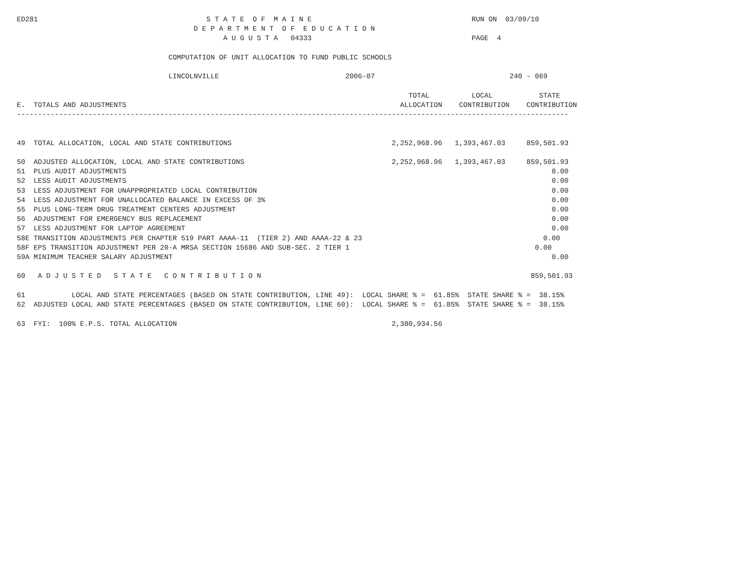ED281                                        S T A T E  O F  M A I N E                                      RUN ON  03/09/10
                                          D E P A R T M E N T  O F  E D U C A T I O N
                                                 A U G U S T A   04333                                      PAGE  4

                                    COMPUTATION OF UNIT ALLOCATION TO FUND PUBLIC SCHOOLS

                                    LINCOLNVILLE                              2006-07                                240 - 069

                                                                                             TOTAL          LOCAL           STATE
E.  TOTALS AND ADJUSTMENTS                                                                 ALLOCATION    CONTRIBUTION    CONTRIBUTION
-----------------------------------------------------------------------------------------------------------------------------------


49  TOTAL ALLOCATION, LOCAL AND STATE CONTRIBUTIONS                                      2,252,968.96   1,393,467.03     859,501.93

50  ADJUSTED ALLOCATION, LOCAL AND STATE CONTRIBUTIONS                                   2,252,968.96   1,393,467.03     859,501.93
51  PLUS AUDIT ADJUSTMENTS                                                                                                     0.00
52  LESS AUDIT ADJUSTMENTS                                                                                                     0.00
53  LESS ADJUSTMENT FOR UNAPPROPRIATED LOCAL CONTRIBUTION                                                                      0.00
54  LESS ADJUSTMENT FOR UNALLOCATED BALANCE IN EXCESS OF 3%                                                                    0.00
55  PLUS LONG-TERM DRUG TREATMENT CENTERS ADJUSTMENT                                                                           0.00
56  ADJUSTMENT FOR EMERGENCY BUS REPLACEMENT                                                                                   0.00
57  LESS ADJUSTMENT FOR LAPTOP AGREEMENT                                                                                       0.00
58E TRANSITION ADJUSTMENTS PER CHAPTER 519 PART AAAA-11  (TIER 2) AND AAAA-22 & 23                                           0.00
58F EPS TRANSITION ADJUSTMENT PER 20-A MRSA SECTION 15686 AND SUB-SEC. 2 TIER 1                                            0.00
59A MINIMUM TEACHER SALARY ADJUSTMENT                                                                                          0.00

60   A D J U S T E D   S T A T E   C O N T R I B U T I O N                                                                859,501.93

61           LOCAL AND STATE PERCENTAGES (BASED ON STATE CONTRIBUTION, LINE 49):  LOCAL SHARE % =  61.85%  STATE SHARE % =  38.15%
62  ADJUSTED LOCAL AND STATE PERCENTAGES (BASED ON STATE CONTRIBUTION, LINE 60):  LOCAL SHARE % =  61.85%  STATE SHARE % =  38.15%

63  FYI:  100% E.P.S. TOTAL ALLOCATION                                                   2,380,934.56